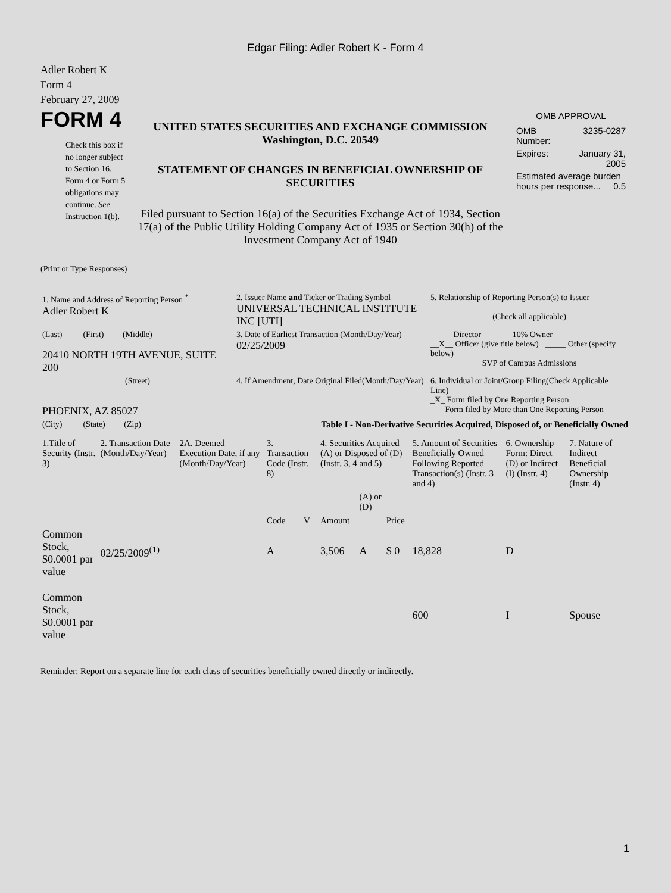Edgar Filing: Adler Robert K - Form 4
Adler Robert K
Form 4
February 27, 2009
FORM 4
Check this box if no longer subject to Section 16. Form 4 or Form 5 obligations may continue. See Instruction 1(b).
UNITED STATES SECURITIES AND EXCHANGE COMMISSION
Washington, D.C. 20549
STATEMENT OF CHANGES IN BENEFICIAL OWNERSHIP OF SECURITIES
Filed pursuant to Section 16(a) of the Securities Exchange Act of 1934, Section 17(a) of the Public Utility Holding Company Act of 1935 or Section 30(h) of the Investment Company Act of 1940
OMB APPROVAL
| OMB Number: | 3235-0287 |
| Expires: | January 31, 2005 |
| Estimated average burden hours per response... 0.5 | |
(Print or Type Responses)
| 1. Name and Address of Reporting Person <sup>*</sup> Adler Robert K | 2. Issuer Name and Ticker or Trading Symbol UNIVERSAL TECHNICAL INSTITUTE INC [UTI] | 5. Relationship of Reporting Person(s) to Issuer (Check all applicable) |
| (Last) (First) (Middle) 20410 NORTH 19TH AVENUE, SUITE 200 | 3. Date of Earliest Transaction (Month/Day/Year) 02/25/2009 | _____ Director _____ 10% Owner __X__ Officer (give title below) _____ Other (specify below) SVP of Campus Admissions |
| (Street) PHOENIX, AZ 85027 | 4. If Amendment, Date Original Filed(Month/Day/Year) | 6. Individual or Joint/Group Filing(Check Applicable Line) _X_ Form filed by One Reporting Person ___ Form filed by More than One Reporting Person |
| (City) (State) (Zip) | Table I - Non-Derivative Securities Acquired, Disposed of, or Beneficially Owned | |
| 1.Title of Security (Instr. 3) | 2. Transaction Date (Month/Day/Year) | 2A. Deemed Execution Date, if any (Month/Day/Year) | 3. Transaction Code (Instr. 8) | | 4. Securities Acquired (A) or Disposed of (D) (Instr. 3, 4 and 5) | | | 5. Amount of Securities Beneficially Owned Following Reported Transaction(s) (Instr. 3 and 4) | 6. Ownership Form: Direct (D) or Indirect (I) (Instr. 4) | 7. Nature of Indirect Beneficial Ownership (Instr. 4) |
| --- | --- | --- | --- | --- | --- | --- | --- | --- | --- | --- |
| | | | Code | V | Amount | (A) or (D) | Price | | | |
| Common Stock, $0.0001 par value | 02/25/2009<sup>(1)</sup> | | A | | 3,506 | A | $ 0 | 18,828 | D | |
| Common Stock, $0.0001 par value | | | | | | | | 600 | I | Spouse |
Reminder: Report on a separate line for each class of securities beneficially owned directly or indirectly.
1